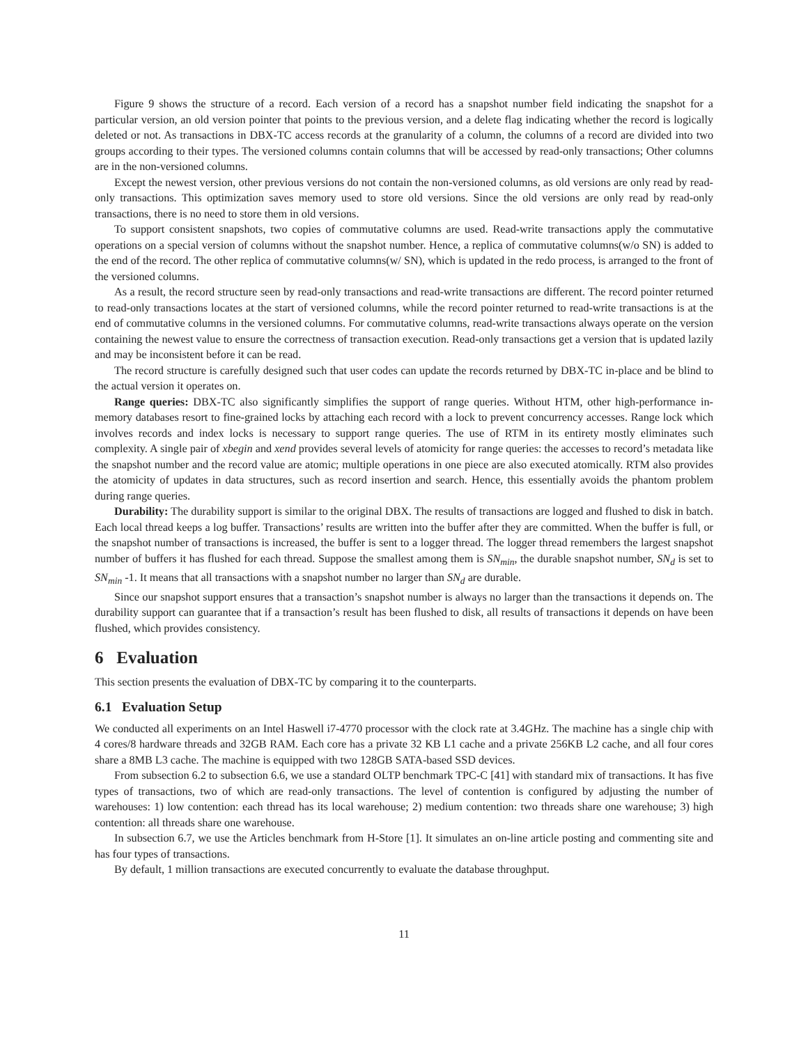Figure 9 shows the structure of a record. Each version of a record has a snapshot number field indicating the snapshot for a particular version, an old version pointer that points to the previous version, and a delete flag indicating whether the record is logically deleted or not. As transactions in DBX-TC access records at the granularity of a column, the columns of a record are divided into two groups according to their types. The versioned columns contain columns that will be accessed by read-only transactions; Other columns are in the non-versioned columns.
Except the newest version, other previous versions do not contain the non-versioned columns, as old versions are only read by read-only transactions. This optimization saves memory used to store old versions. Since the old versions are only read by read-only transactions, there is no need to store them in old versions.
To support consistent snapshots, two copies of commutative columns are used. Read-write transactions apply the commutative operations on a special version of columns without the snapshot number. Hence, a replica of commutative columns(w/o SN) is added to the end of the record. The other replica of commutative columns(w/ SN), which is updated in the redo process, is arranged to the front of the versioned columns.
As a result, the record structure seen by read-only transactions and read-write transactions are different. The record pointer returned to read-only transactions locates at the start of versioned columns, while the record pointer returned to read-write transactions is at the end of commutative columns in the versioned columns. For commutative columns, read-write transactions always operate on the version containing the newest value to ensure the correctness of transaction execution. Read-only transactions get a version that is updated lazily and may be inconsistent before it can be read.
The record structure is carefully designed such that user codes can update the records returned by DBX-TC in-place and be blind to the actual version it operates on.
Range queries: DBX-TC also significantly simplifies the support of range queries. Without HTM, other high-performance in-memory databases resort to fine-grained locks by attaching each record with a lock to prevent concurrency accesses. Range lock which involves records and index locks is necessary to support range queries. The use of RTM in its entirety mostly eliminates such complexity. A single pair of xbegin and xend provides several levels of atomicity for range queries: the accesses to record’s metadata like the snapshot number and the record value are atomic; multiple operations in one piece are also executed atomically. RTM also provides the atomicity of updates in data structures, such as record insertion and search. Hence, this essentially avoids the phantom problem during range queries.
Durability: The durability support is similar to the original DBX. The results of transactions are logged and flushed to disk in batch. Each local thread keeps a log buffer. Transactions’ results are written into the buffer after they are committed. When the buffer is full, or the snapshot number of transactions is increased, the buffer is sent to a logger thread. The logger thread remembers the largest snapshot number of buffers it has flushed for each thread. Suppose the smallest among them is SN<sub>min</sub>, the durable snapshot number, SN<sub>d</sub> is set to SN<sub>min</sub> -1. It means that all transactions with a snapshot number no larger than SN<sub>d</sub> are durable.
Since our snapshot support ensures that a transaction’s snapshot number is always no larger than the transactions it depends on. The durability support can guarantee that if a transaction’s result has been flushed to disk, all results of transactions it depends on have been flushed, which provides consistency.
6 Evaluation
This section presents the evaluation of DBX-TC by comparing it to the counterparts.
6.1 Evaluation Setup
We conducted all experiments on an Intel Haswell i7-4770 processor with the clock rate at 3.4GHz. The machine has a single chip with 4 cores/8 hardware threads and 32GB RAM. Each core has a private 32 KB L1 cache and a private 256KB L2 cache, and all four cores share a 8MB L3 cache. The machine is equipped with two 128GB SATA-based SSD devices.
From subsection 6.2 to subsection 6.6, we use a standard OLTP benchmark TPC-C [41] with standard mix of transactions. It has five types of transactions, two of which are read-only transactions. The level of contention is configured by adjusting the number of warehouses: 1) low contention: each thread has its local warehouse; 2) medium contention: two threads share one warehouse; 3) high contention: all threads share one warehouse.
In subsection 6.7, we use the Articles benchmark from H-Store [1]. It simulates an on-line article posting and commenting site and has four types of transactions.
By default, 1 million transactions are executed concurrently to evaluate the database throughput.
11